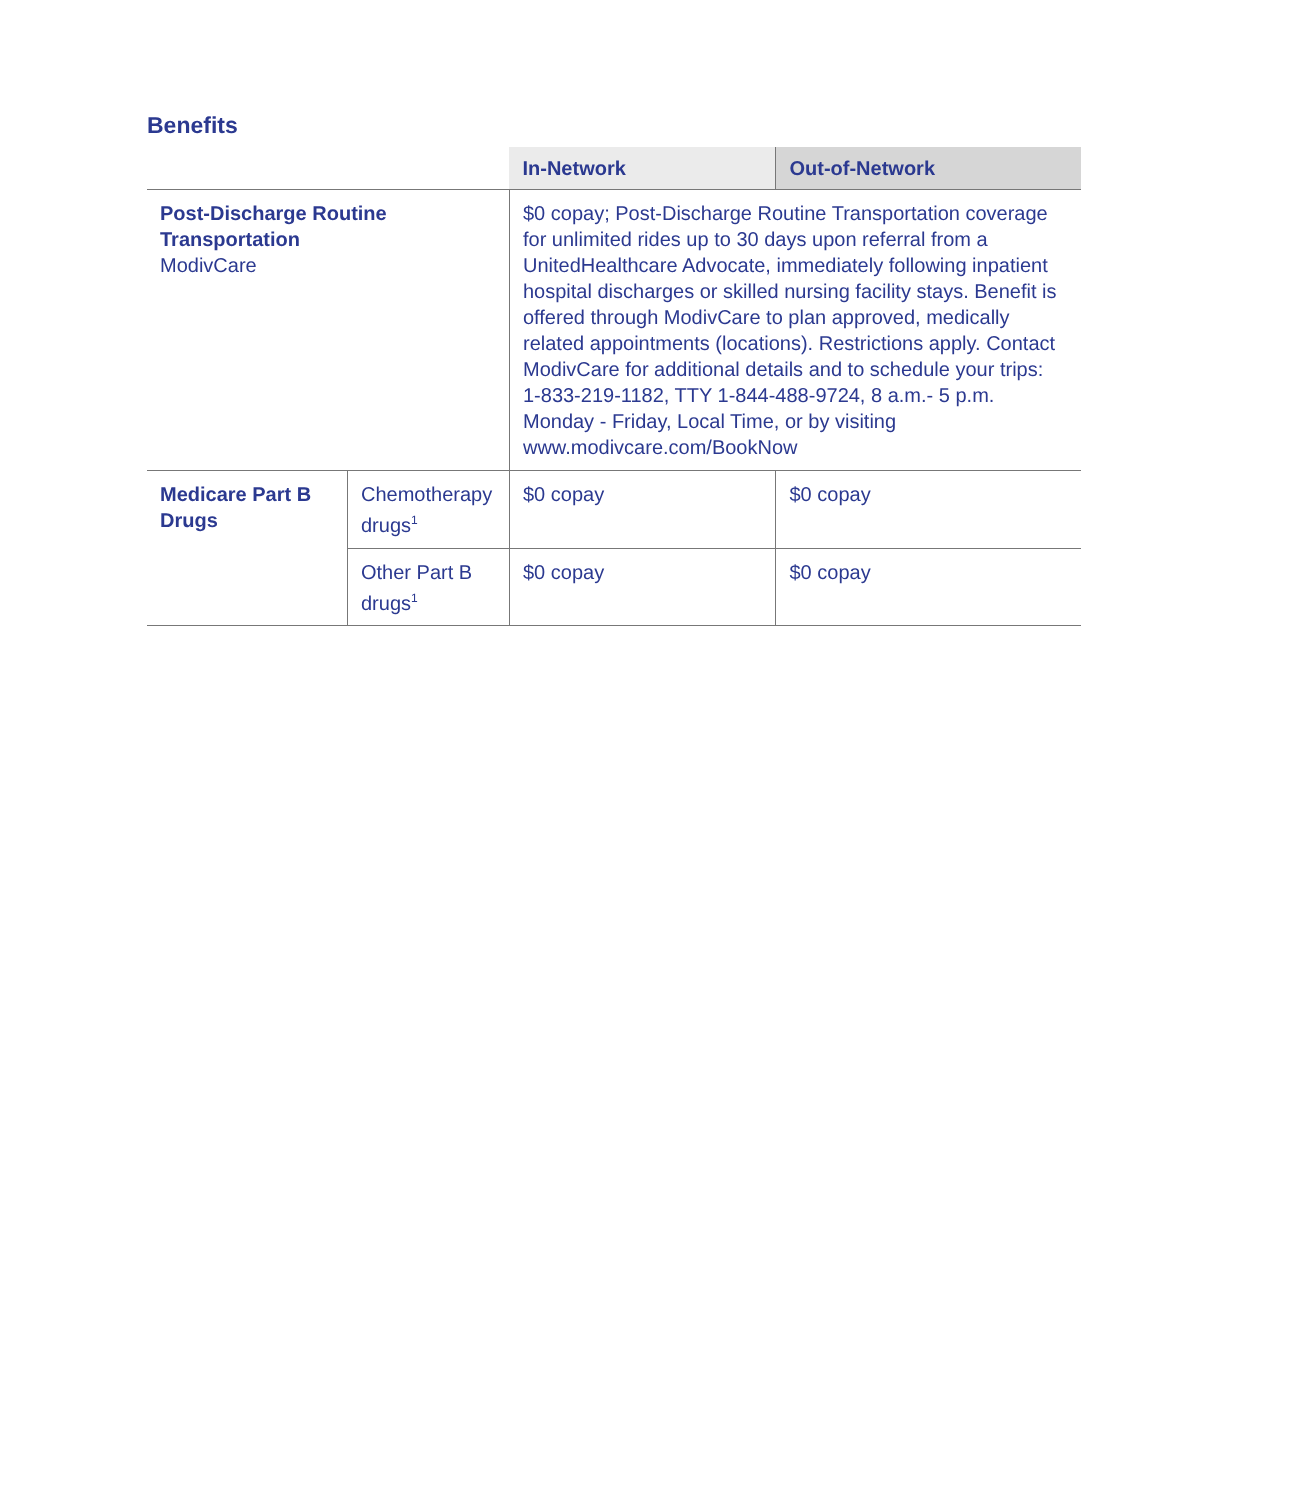Benefits
| | | In-Network | Out-of-Network |
| --- | --- | --- | --- |
| Post-Discharge Routine Transportation ModivCare | | $0 copay; Post-Discharge Routine Transportation coverage for unlimited rides up to 30 days upon referral from a UnitedHealthcare Advocate, immediately following inpatient hospital discharges or skilled nursing facility stays. Benefit is offered through ModivCare to plan approved, medically related appointments (locations). Restrictions apply. Contact ModivCare for additional details and to schedule your trips: 1-833-219-1182, TTY 1-844-488-9724, 8 a.m.- 5 p.m. Monday - Friday, Local Time, or by visiting www.modivcare.com/BookNow | |
| Medicare Part B Drugs | Chemotherapy drugs<sup>1</sup> | $0 copay | $0 copay |
| | Other Part B drugs<sup>1</sup> | $0 copay | $0 copay |